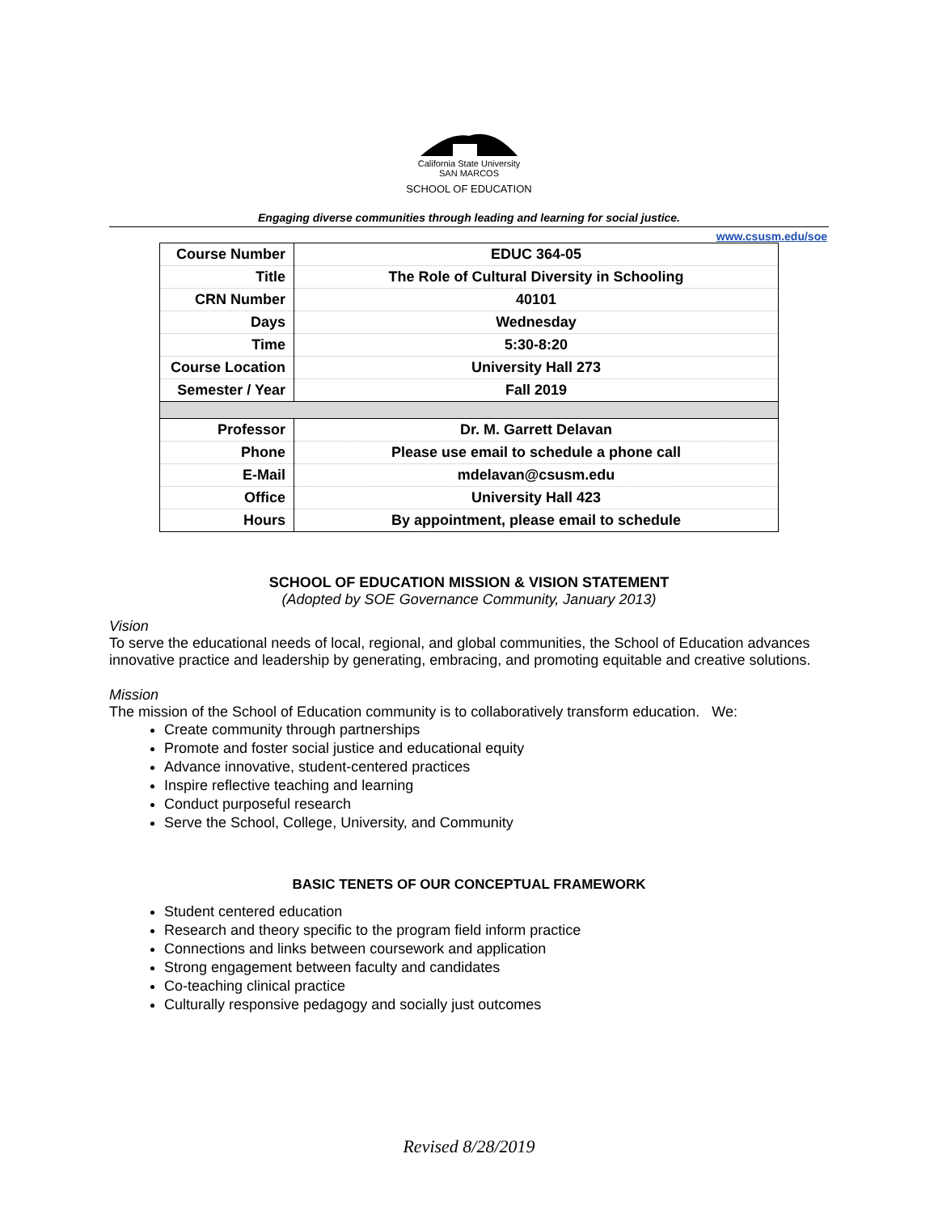California State University
SAN MARCOS
SCHOOL OF EDUCATION
Engaging diverse communities through leading and learning for social justice.
www.csusm.edu/soe
| Course Number | EDUC 364-05 |
| Title | The Role of Cultural Diversity in Schooling |
| CRN Number | 40101 |
| Days | Wednesday |
| Time | 5:30-8:20 |
| Course Location | University Hall 273 |
| Semester / Year | Fall 2019 |
| Professor | Dr. M. Garrett Delavan |
| Phone | Please use email to schedule a phone call |
| E-Mail | mdelavan@csusm.edu |
| Office | University Hall 423 |
| Hours | By appointment, please email to schedule |
SCHOOL OF EDUCATION MISSION & VISION STATEMENT
(Adopted by SOE Governance Community, January 2013)
Vision
To serve the educational needs of local, regional, and global communities, the School of Education advances innovative practice and leadership by generating, embracing, and promoting equitable and creative solutions.
Mission
The mission of the School of Education community is to collaboratively transform education. We:
Create community through partnerships
Promote and foster social justice and educational equity
Advance innovative, student-centered practices
Inspire reflective teaching and learning
Conduct purposeful research
Serve the School, College, University, and Community
BASIC TENETS OF OUR CONCEPTUAL FRAMEWORK
Student centered education
Research and theory specific to the program field inform practice
Connections and links between coursework and application
Strong engagement between faculty and candidates
Co-teaching clinical practice
Culturally responsive pedagogy and socially just outcomes
Revised 8/28/2019